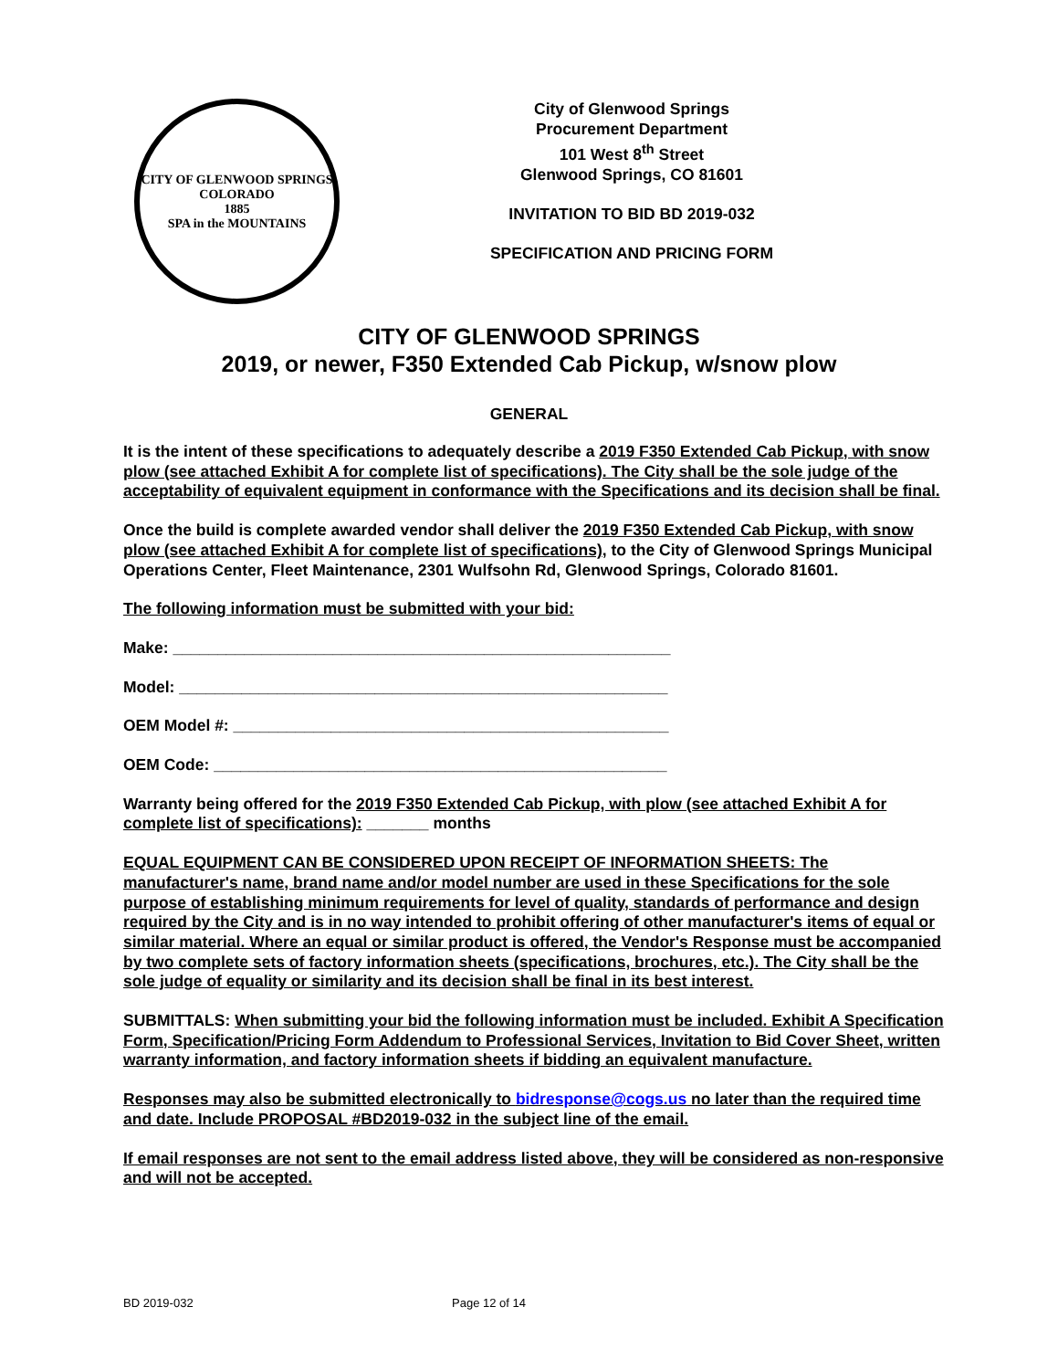CITY OF GLENWOOD SPRINGS COLORADO
1885
SPA in the MOUNTAINS
City of Glenwood Springs
Procurement Department
101 West 8<sup>th</sup> Street
Glenwood Springs, CO 81601
INVITATION TO BID BD 2019-032
SPECIFICATION AND PRICING FORM
CITY OF GLENWOOD SPRINGS
2019, or newer, F350 Extended Cab Pickup, w/snow plow
GENERAL
It is the intent of these specifications to adequately describe a 2019 F350 Extended Cab Pickup, with snow plow (see attached Exhibit A for complete list of specifications). The City shall be the sole judge of the acceptability of equivalent equipment in conformance with the Specifications and its decision shall be final.
Once the build is complete awarded vendor shall deliver the 2019 F350 Extended Cab Pickup, with snow plow (see attached Exhibit A for complete list of specifications), to the City of Glenwood Springs Municipal Operations Center, Fleet Maintenance, 2301 Wulfsohn Rd, Glenwood Springs, Colorado 81601.
The following information must be submitted with your bid:
Make: ________________________________________________________
Model: _______________________________________________________
OEM Model #: _________________________________________________
OEM Code: ___________________________________________________
Warranty being offered for the 2019 F350 Extended Cab Pickup, with plow (see attached Exhibit A for complete list of specifications): _______ months
EQUAL EQUIPMENT CAN BE CONSIDERED UPON RECEIPT OF INFORMATION SHEETS: The manufacturer's name, brand name and/or model number are used in these Specifications for the sole purpose of establishing minimum requirements for level of quality, standards of performance and design required by the City and is in no way intended to prohibit offering of other manufacturer's items of equal or similar material. Where an equal or similar product is offered, the Vendor's Response must be accompanied by two complete sets of factory information sheets (specifications, brochures, etc.). The City shall be the sole judge of equality or similarity and its decision shall be final in its best interest.
SUBMITTALS: When submitting your bid the following information must be included. Exhibit A Specification Form, Specification/Pricing Form Addendum to Professional Services, Invitation to Bid Cover Sheet, written warranty information, and factory information sheets if bidding an equivalent manufacture.
Responses may also be submitted electronically to bidresponse@cogs.us no later than the required time and date. Include PROPOSAL #BD2019-032 in the subject line of the email.
If email responses are not sent to the email address listed above, they will be considered as non-responsive and will not be accepted.
BD 2019-032 Page 12 of 14